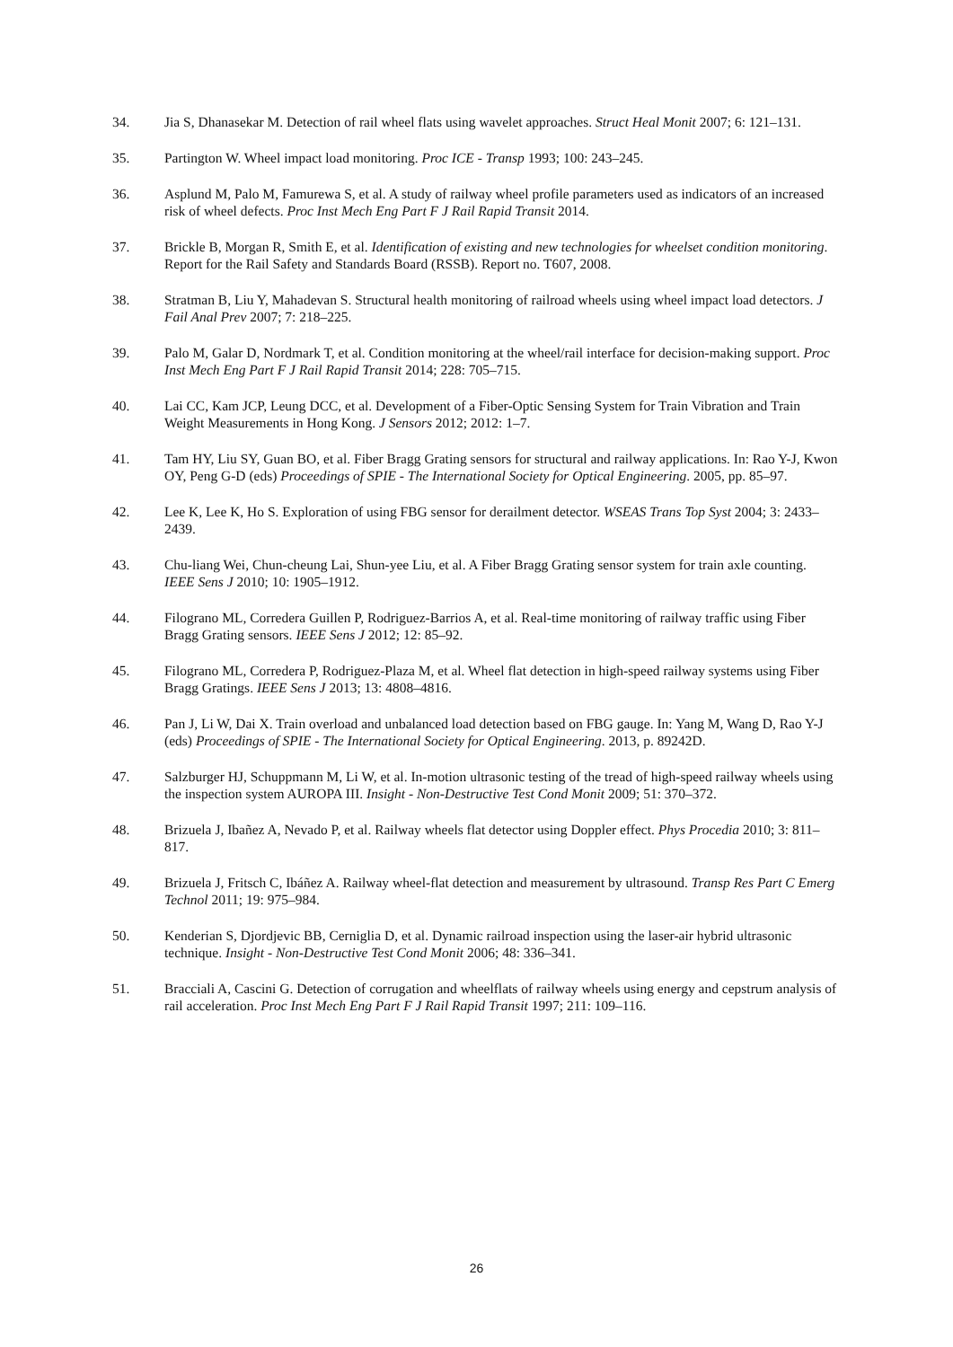34. Jia S, Dhanasekar M. Detection of rail wheel flats using wavelet approaches. Struct Heal Monit 2007; 6: 121–131.
35. Partington W. Wheel impact load monitoring. Proc ICE - Transp 1993; 100: 243–245.
36. Asplund M, Palo M, Famurewa S, et al. A study of railway wheel profile parameters used as indicators of an increased risk of wheel defects. Proc Inst Mech Eng Part F J Rail Rapid Transit 2014.
37. Brickle B, Morgan R, Smith E, et al. Identification of existing and new technologies for wheelset condition monitoring. Report for the Rail Safety and Standards Board (RSSB). Report no. T607, 2008.
38. Stratman B, Liu Y, Mahadevan S. Structural health monitoring of railroad wheels using wheel impact load detectors. J Fail Anal Prev 2007; 7: 218–225.
39. Palo M, Galar D, Nordmark T, et al. Condition monitoring at the wheel/rail interface for decision-making support. Proc Inst Mech Eng Part F J Rail Rapid Transit 2014; 228: 705–715.
40. Lai CC, Kam JCP, Leung DCC, et al. Development of a Fiber-Optic Sensing System for Train Vibration and Train Weight Measurements in Hong Kong. J Sensors 2012; 2012: 1–7.
41. Tam HY, Liu SY, Guan BO, et al. Fiber Bragg Grating sensors for structural and railway applications. In: Rao Y-J, Kwon OY, Peng G-D (eds) Proceedings of SPIE - The International Society for Optical Engineering. 2005, pp. 85–97.
42. Lee K, Lee K, Ho S. Exploration of using FBG sensor for derailment detector. WSEAS Trans Top Syst 2004; 3: 2433–2439.
43. Chu-liang Wei, Chun-cheung Lai, Shun-yee Liu, et al. A Fiber Bragg Grating sensor system for train axle counting. IEEE Sens J 2010; 10: 1905–1912.
44. Filograno ML, Corredera Guillen P, Rodriguez-Barrios A, et al. Real-time monitoring of railway traffic using Fiber Bragg Grating sensors. IEEE Sens J 2012; 12: 85–92.
45. Filograno ML, Corredera P, Rodriguez-Plaza M, et al. Wheel flat detection in high-speed railway systems using Fiber Bragg Gratings. IEEE Sens J 2013; 13: 4808–4816.
46. Pan J, Li W, Dai X. Train overload and unbalanced load detection based on FBG gauge. In: Yang M, Wang D, Rao Y-J (eds) Proceedings of SPIE - The International Society for Optical Engineering. 2013, p. 89242D.
47. Salzburger HJ, Schuppmann M, Li W, et al. In-motion ultrasonic testing of the tread of high-speed railway wheels using the inspection system AUROPA III. Insight - Non-Destructive Test Cond Monit 2009; 51: 370–372.
48. Brizuela J, Ibañez A, Nevado P, et al. Railway wheels flat detector using Doppler effect. Phys Procedia 2010; 3: 811–817.
49. Brizuela J, Fritsch C, Ibáñez A. Railway wheel-flat detection and measurement by ultrasound. Transp Res Part C Emerg Technol 2011; 19: 975–984.
50. Kenderian S, Djordjevic BB, Cerniglia D, et al. Dynamic railroad inspection using the laser-air hybrid ultrasonic technique. Insight - Non-Destructive Test Cond Monit 2006; 48: 336–341.
51. Bracciali A, Cascini G. Detection of corrugation and wheelflats of railway wheels using energy and cepstrum analysis of rail acceleration. Proc Inst Mech Eng Part F J Rail Rapid Transit 1997; 211: 109–116.
26